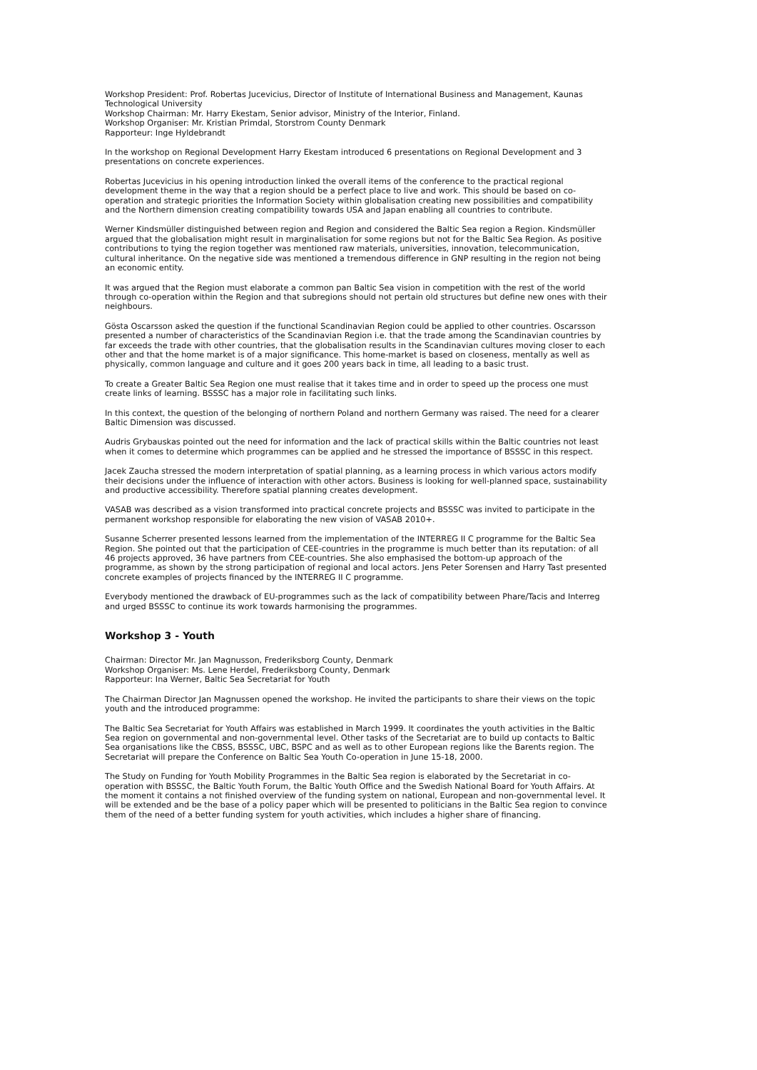Workshop President: Prof. Robertas Jucevicius, Director of Institute of International Business and Management, Kaunas Technological University
Workshop Chairman: Mr. Harry Ekestam, Senior advisor, Ministry of the Interior, Finland.
Workshop Organiser: Mr. Kristian Primdal, Storstrom County Denmark
Rapporteur: Inge Hyldebrandt
In the workshop on Regional Development Harry Ekestam introduced 6 presentations on Regional Development and 3 presentations on concrete experiences.
Robertas Jucevicius in his opening introduction linked the overall items of the conference to the practical regional development theme in the way that a region should be a perfect place to live and work. This should be based on co-operation and strategic priorities the Information Society within globalisation creating new possibilities and compatibility and the Northern dimension creating compatibility towards USA and Japan enabling all countries to contribute.
Werner Kindsmüller distinguished between region and Region and considered the Baltic Sea region a Region. Kindsmüller argued that the globalisation might result in marginalisation for some regions but not for the Baltic Sea Region. As positive contributions to tying the region together was mentioned raw materials, universities, innovation, telecommunication, cultural inheritance. On the negative side was mentioned a tremendous difference in GNP resulting in the region not being an economic entity.
It was argued that the Region must elaborate a common pan Baltic Sea vision in competition with the rest of the world through co-operation within the Region and that subregions should not pertain old structures but define new ones with their neighbours.
Gösta Oscarsson asked the question if the functional Scandinavian Region could be applied to other countries. Oscarsson presented a number of characteristics of the Scandinavian Region i.e. that the trade among the Scandinavian countries by far exceeds the trade with other countries, that the globalisation results in the Scandinavian cultures moving closer to each other and that the home market is of a major significance. This home-market is based on closeness, mentally as well as physically, common language and culture and it goes 200 years back in time, all leading to a basic trust.
To create a Greater Baltic Sea Region one must realise that it takes time and in order to speed up the process one must create links of learning. BSSSC has a major role in facilitating such links.
In this context, the question of the belonging of northern Poland and northern Germany was raised. The need for a clearer Baltic Dimension was discussed.
Audris Grybauskas pointed out the need for information and the lack of practical skills within the Baltic countries not least when it comes to determine which programmes can be applied and he stressed the importance of BSSSC in this respect.
Jacek Zaucha stressed the modern interpretation of spatial planning, as a learning process in which various actors modify their decisions under the influence of interaction with other actors. Business is looking for well-planned space, sustainability and productive accessibility. Therefore spatial planning creates development.
VASAB was described as a vision transformed into practical concrete projects and BSSSC was invited to participate in the permanent workshop responsible for elaborating the new vision of VASAB 2010+.
Susanne Scherrer presented lessons learned from the implementation of the INTERREG II C programme for the Baltic Sea Region. She pointed out that the participation of CEE-countries in the programme is much better than its reputation: of all 46 projects approved, 36 have partners from CEE-countries. She also emphasised the bottom-up approach of the programme, as shown by the strong participation of regional and local actors. Jens Peter Sorensen and Harry Tast presented concrete examples of projects financed by the INTERREG II C programme.
Everybody mentioned the drawback of EU-programmes such as the lack of compatibility between Phare/Tacis and Interreg and urged BSSSC to continue its work towards harmonising the programmes.
Workshop 3 - Youth
Chairman: Director Mr. Jan Magnusson, Frederiksborg County, Denmark
Workshop Organiser: Ms. Lene Herdel, Frederiksborg County, Denmark
Rapporteur: Ina Werner, Baltic Sea Secretariat for Youth
The Chairman Director Jan Magnussen opened the workshop. He invited the participants to share their views on the topic youth and the introduced programme:
The Baltic Sea Secretariat for Youth Affairs was established in March 1999. It coordinates the youth activities in the Baltic Sea region on governmental and non-governmental level. Other tasks of the Secretariat are to build up contacts to Baltic Sea organisations like the CBSS, BSSSC, UBC, BSPC and as well as to other European regions like the Barents region. The Secretariat will prepare the Conference on Baltic Sea Youth Co-operation in June 15-18, 2000.
The Study on Funding for Youth Mobility Programmes in the Baltic Sea region is elaborated by the Secretariat in co-operation with BSSSC, the Baltic Youth Forum, the Baltic Youth Office and the Swedish National Board for Youth Affairs. At the moment it contains a not finished overview of the funding system on national, European and non-governmental level. It will be extended and be the base of a policy paper which will be presented to politicians in the Baltic Sea region to convince them of the need of a better funding system for youth activities, which includes a higher share of financing.